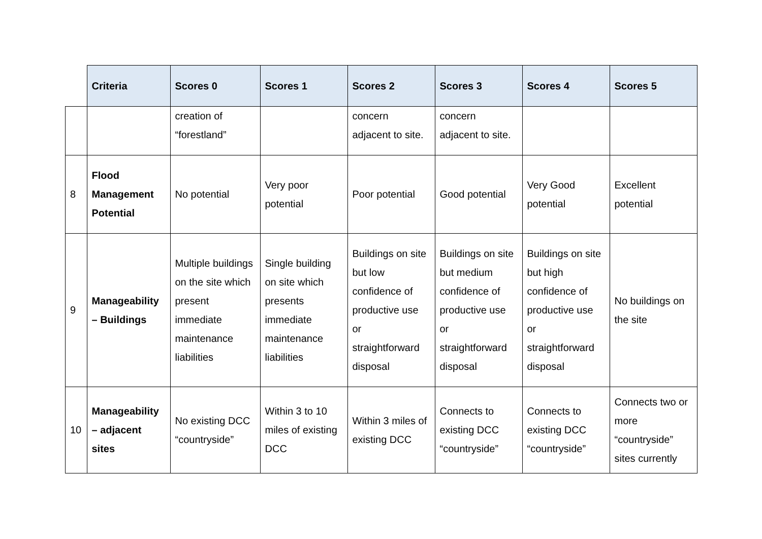| | Criteria | Scores 0 | Scores 1 | Scores 2 | Scores 3 | Scores 4 | Scores 5 |
| --- | --- | --- | --- | --- | --- | --- | --- |
| | | creation of “forestland” | | concern adjacent to site. | concern adjacent to site. | | |
| 8 | Flood Management Potential | No potential | Very poor potential | Poor potential | Good potential | Very Good potential | Excellent potential |
| 9 | Manageability – Buildings | Multiple buildings on the site which present immediate maintenance liabilities | Single building on site which presents immediate maintenance liabilities | Buildings on site but low confidence of productive use or straightforward disposal | Buildings on site but medium confidence of productive use or straightforward disposal | Buildings on site but high confidence of productive use or straightforward disposal | No buildings on the site |
| 10 | Manageability – adjacent sites | No existing DCC “countryside” | Within 3 to 10 miles of existing DCC | Within 3 miles of existing DCC | Connects to existing DCC “countryside” | Connects to existing DCC “countryside” | Connects two or more “countryside” sites currently |